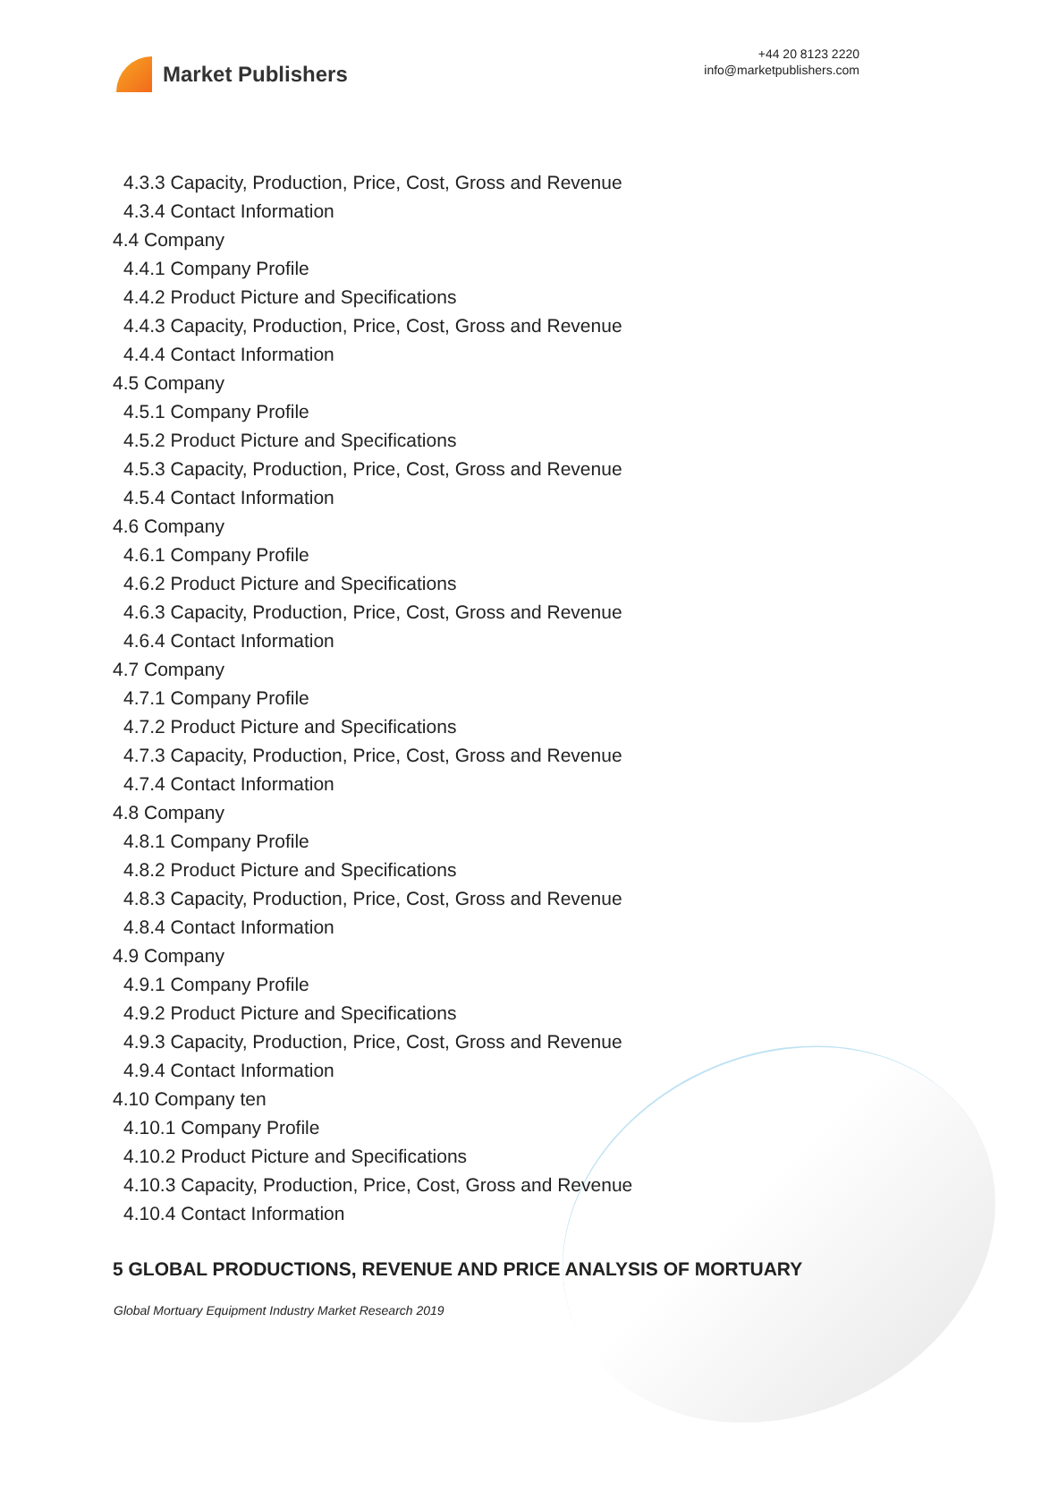Market Publishers
+44 20 8123 2220
info@marketpublishers.com
4.3.3 Capacity, Production, Price, Cost, Gross and Revenue
4.3.4 Contact Information
4.4 Company
4.4.1 Company Profile
4.4.2 Product Picture and Specifications
4.4.3 Capacity, Production, Price, Cost, Gross and Revenue
4.4.4 Contact Information
4.5 Company
4.5.1 Company Profile
4.5.2 Product Picture and Specifications
4.5.3 Capacity, Production, Price, Cost, Gross and Revenue
4.5.4 Contact Information
4.6 Company
4.6.1 Company Profile
4.6.2 Product Picture and Specifications
4.6.3 Capacity, Production, Price, Cost, Gross and Revenue
4.6.4 Contact Information
4.7 Company
4.7.1 Company Profile
4.7.2 Product Picture and Specifications
4.7.3 Capacity, Production, Price, Cost, Gross and Revenue
4.7.4 Contact Information
4.8 Company
4.8.1 Company Profile
4.8.2 Product Picture and Specifications
4.8.3 Capacity, Production, Price, Cost, Gross and Revenue
4.8.4 Contact Information
4.9 Company
4.9.1 Company Profile
4.9.2 Product Picture and Specifications
4.9.3 Capacity, Production, Price, Cost, Gross and Revenue
4.9.4 Contact Information
4.10 Company ten
4.10.1 Company Profile
4.10.2 Product Picture and Specifications
4.10.3 Capacity, Production, Price, Cost, Gross and Revenue
4.10.4 Contact Information
5 GLOBAL PRODUCTIONS, REVENUE AND PRICE ANALYSIS OF MORTUARY
Global Mortuary Equipment Industry Market Research 2019